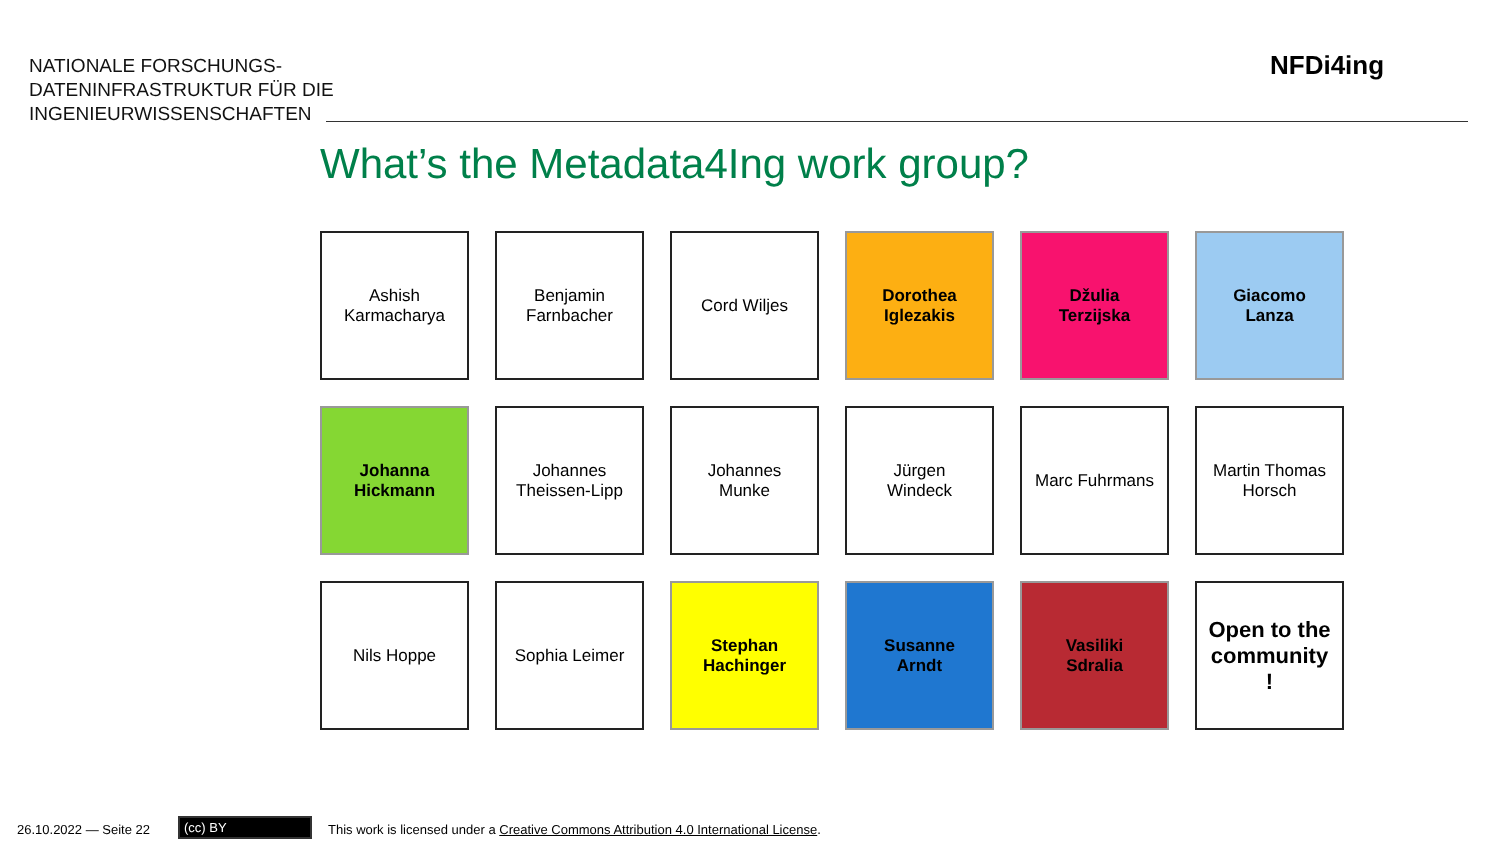NATIONALE FORSCHUNGS-
DATENINFRASTRUKTUR FÜR DIE
INGENIEURWISSENSCHAFTEN
NFDi4ing
What’s the Metadata4Ing work group?
Ashish
Karmacharya
Benjamin
Farnbacher
Cord Wiljes
Dorothea
Iglezakis
Džulia
Terzijska
Giacomo
Lanza
Johanna
Hickmann
Johannes
Theissen-Lipp
Johannes
Munke
Jürgen
Windeck
Marc Fuhrmans
Martin Thomas
Horsch
Nils Hoppe
Sophia Leimer
Stephan
Hachinger
Susanne
Arndt
Vasiliki
Sdralia
Open to the community
!
26.10.2022 — Seite 22 (cc) BY
This work is licensed under a Creative Commons Attribution 4.0 International License.